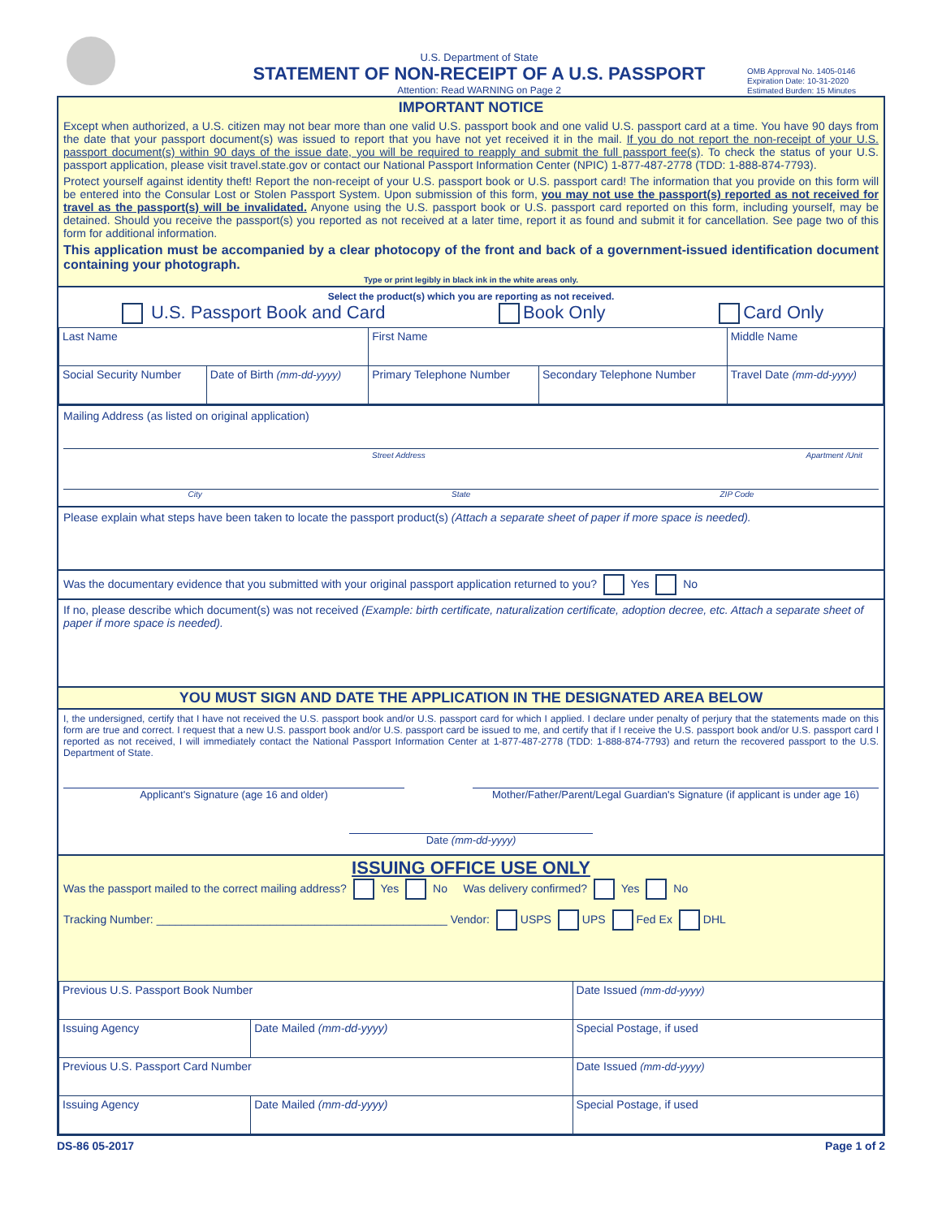U.S. Department of State
STATEMENT OF NON-RECEIPT OF A U.S. PASSPORT
Attention: Read WARNING on Page 2
OMB Approval No. 1405-0146
Expiration Date: 10-31-2020
Estimated Burden: 15 Minutes
IMPORTANT NOTICE
Except when authorized, a U.S. citizen may not bear more than one valid U.S. passport book and one valid U.S. passport card at a time. You have 90 days from the date that your passport document(s) was issued to report that you have not yet received it in the mail. If you do not report the non-receipt of your U.S. passport document(s) within 90 days of the issue date, you will be required to reapply and submit the full passport fee(s). To check the status of your U.S. passport application, please visit travel.state.gov or contact our National Passport Information Center (NPIC) 1-877-487-2778 (TDD: 1-888-874-7793).
Protect yourself against identity theft! Report the non-receipt of your U.S. passport book or U.S. passport card! The information that you provide on this form will be entered into the Consular Lost or Stolen Passport System. Upon submission of this form, you may not use the passport(s) reported as not received for travel as the passport(s) will be invalidated. Anyone using the U.S. passport book or U.S. passport card reported on this form, including yourself, may be detained. Should you receive the passport(s) you reported as not received at a later time, report it as found and submit it for cancellation. See page two of this form for additional information.
This application must be accompanied by a clear photocopy of the front and back of a government-issued identification document containing your photograph.
Type or print legibly in black ink in the white areas only.
Select the product(s) which you are reporting as not received.
U.S. Passport Book and Card Book Only Card Only
| Last Name | | First Name | | Middle Name |
| Social Security Number | Date of Birth (mm-dd-yyyy) | Primary Telephone Number | Secondary Telephone Number | Travel Date (mm-dd-yyyy) |
Mailing Address (as listed on original application)
Street Address Apartment /Unit
City State ZIP Code
Please explain what steps have been taken to locate the passport product(s) (Attach a separate sheet of paper if more space is needed).
Was the documentary evidence that you submitted with your original passport application returned to you? Yes No
If no, please describe which document(s) was not received (Example: birth certificate, naturalization certificate, adoption decree, etc. Attach a separate sheet of paper if more space is needed).
YOU MUST SIGN AND DATE THE APPLICATION IN THE DESIGNATED AREA BELOW
I, the undersigned, certify that I have not received the U.S. passport book and/or U.S. passport card for which I applied. I declare under penalty of perjury that the statements made on this form are true and correct. I request that a new U.S. passport book and/or U.S. passport card be issued to me, and certify that if I receive the U.S. passport book and/or U.S. passport card I reported as not received, I will immediately contact the National Passport Information Center at 1-877-487-2778 (TDD: 1-888-874-7793) and return the recovered passport to the U.S. Department of State.
Applicant's Signature (age 16 and older) Mother/Father/Parent/Legal Guardian's Signature (if applicant is under age 16)
Date (mm-dd-yyyy)
ISSUING OFFICE USE ONLY
Was the passport mailed to the correct mailing address? Yes No Was delivery confirmed? Yes No
Tracking Number: ______________________________________________ Vendor: USPS UPS Fed Ex DHL
| Previous U.S. Passport Book Number | | Date Issued (mm-dd-yyyy) |
| Issuing Agency | Date Mailed (mm-dd-yyyy) | Special Postage, if used |
| Previous U.S. Passport Card Number | | Date Issued (mm-dd-yyyy) |
| Issuing Agency | Date Mailed (mm-dd-yyyy) | Special Postage, if used |
DS-86 05-2017 Page 1 of 2